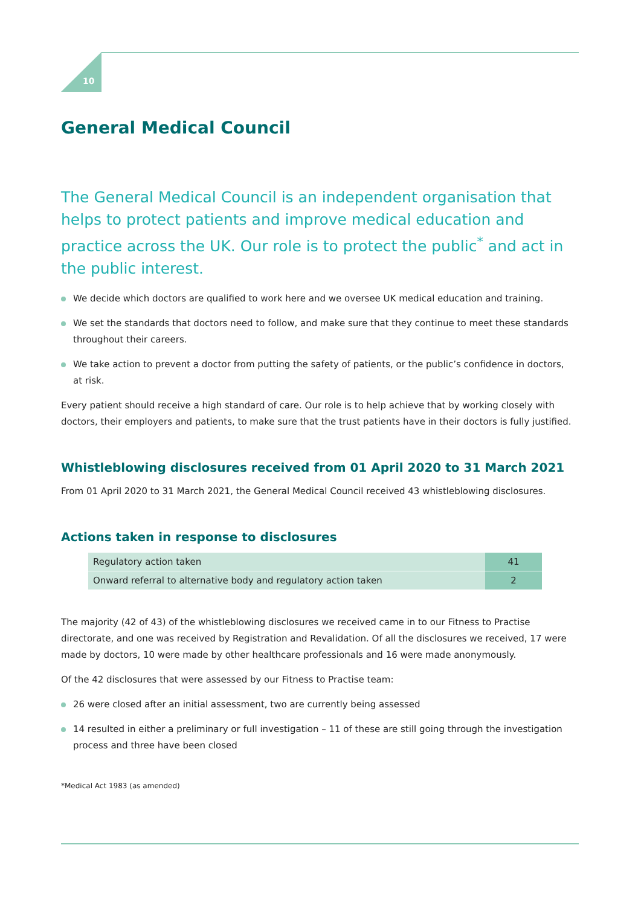10
General Medical Council
The General Medical Council is an independent organisation that helps to protect patients and improve medical education and practice across the UK. Our role is to protect the public<sup>*</sup> and act in the public interest.
We decide which doctors are qualified to work here and we oversee UK medical education and training.
We set the standards that doctors need to follow, and make sure that they continue to meet these standards throughout their careers.
We take action to prevent a doctor from putting the safety of patients, or the public’s confidence in doctors, at risk.
Every patient should receive a high standard of care. Our role is to help achieve that by working closely with doctors, their employers and patients, to make sure that the trust patients have in their doctors is fully justified.
Whistleblowing disclosures received from 01 April 2020 to 31 March 2021
From 01 April 2020 to 31 March 2021, the General Medical Council received 43 whistleblowing disclosures.
Actions taken in response to disclosures
| Regulatory action taken | 41 |
| Onward referral to alternative body and regulatory action taken | 2 |
The majority (42 of 43) of the whistleblowing disclosures we received came in to our Fitness to Practise directorate, and one was received by Registration and Revalidation. Of all the disclosures we received, 17 were made by doctors, 10 were made by other healthcare professionals and 16 were made anonymously.
Of the 42 disclosures that were assessed by our Fitness to Practise team:
26 were closed after an initial assessment, two are currently being assessed
14 resulted in either a preliminary or full investigation – 11 of these are still going through the investigation process and three have been closed
*Medical Act 1983 (as amended)